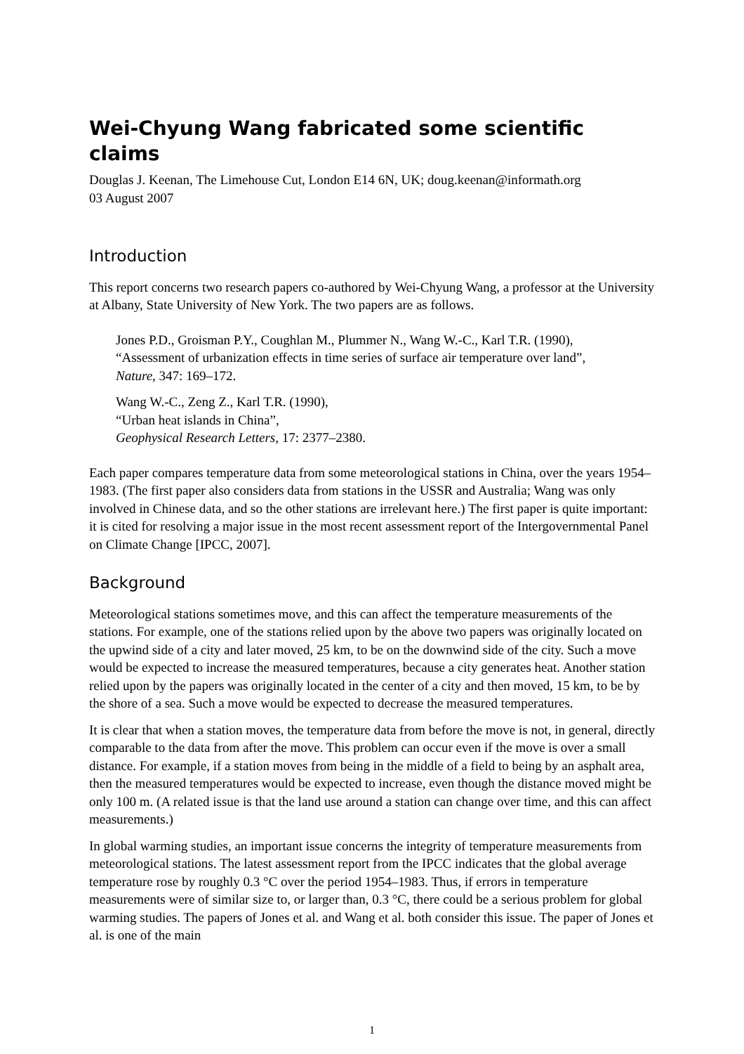Wei-Chyung Wang fabricated some scientific claims
Douglas J. Keenan, The Limehouse Cut, London E14 6N, UK; doug.keenan@informath.org
03 August 2007
Introduction
This report concerns two research papers co-authored by Wei-Chyung Wang, a professor at the University at Albany, State University of New York. The two papers are as follows.
Jones P.D., Groisman P.Y., Coughlan M., Plummer N., Wang W.-C., Karl T.R. (1990),
“Assessment of urbanization effects in time series of surface air temperature over land”,
Nature, 347: 169–172.
Wang W.-C., Zeng Z., Karl T.R. (1990),
“Urban heat islands in China”,
Geophysical Research Letters, 17: 2377–2380.
Each paper compares temperature data from some meteorological stations in China, over the years 1954–1983. (The first paper also considers data from stations in the USSR and Australia; Wang was only involved in Chinese data, and so the other stations are irrelevant here.) The first paper is quite important: it is cited for resolving a major issue in the most recent assessment report of the Intergovernmental Panel on Climate Change [IPCC, 2007].
Background
Meteorological stations sometimes move, and this can affect the temperature measurements of the stations. For example, one of the stations relied upon by the above two papers was originally located on the upwind side of a city and later moved, 25 km, to be on the downwind side of the city. Such a move would be expected to increase the measured temperatures, because a city generates heat. Another station relied upon by the papers was originally located in the center of a city and then moved, 15 km, to be by the shore of a sea. Such a move would be expected to decrease the measured temperatures.
It is clear that when a station moves, the temperature data from before the move is not, in general, directly comparable to the data from after the move. This problem can occur even if the move is over a small distance. For example, if a station moves from being in the middle of a field to being by an asphalt area, then the measured temperatures would be expected to increase, even though the distance moved might be only 100 m. (A related issue is that the land use around a station can change over time, and this can affect measurements.)
In global warming studies, an important issue concerns the integrity of temperature measurements from meteorological stations. The latest assessment report from the IPCC indicates that the global average temperature rose by roughly 0.3 °C over the period 1954–1983. Thus, if errors in temperature measurements were of similar size to, or larger than, 0.3 °C, there could be a serious problem for global warming studies. The papers of Jones et al. and Wang et al. both consider this issue. The paper of Jones et al. is one of the main
1